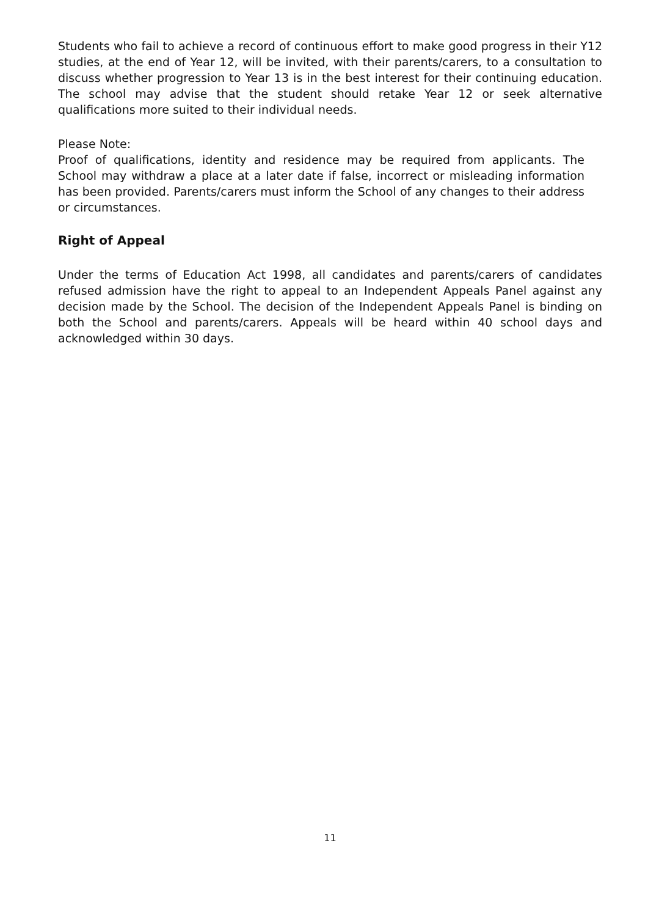Students who fail to achieve a record of continuous effort to make good progress in their Y12 studies, at the end of Year 12, will be invited, with their parents/carers, to a consultation to discuss whether progression to Year 13 is in the best interest for their continuing education. The school may advise that the student should retake Year 12 or seek alternative qualifications more suited to their individual needs.
Please Note:
Proof of qualifications, identity and residence may be required from applicants. The School may withdraw a place at a later date if false, incorrect or misleading information has been provided. Parents/carers must inform the School of any changes to their address or circumstances.
Right of Appeal
Under the terms of Education Act 1998, all candidates and parents/carers of candidates refused admission have the right to appeal to an Independent Appeals Panel against any decision made by the School. The decision of the Independent Appeals Panel is binding on both the School and parents/carers. Appeals will be heard within 40 school days and acknowledged within 30 days.
11